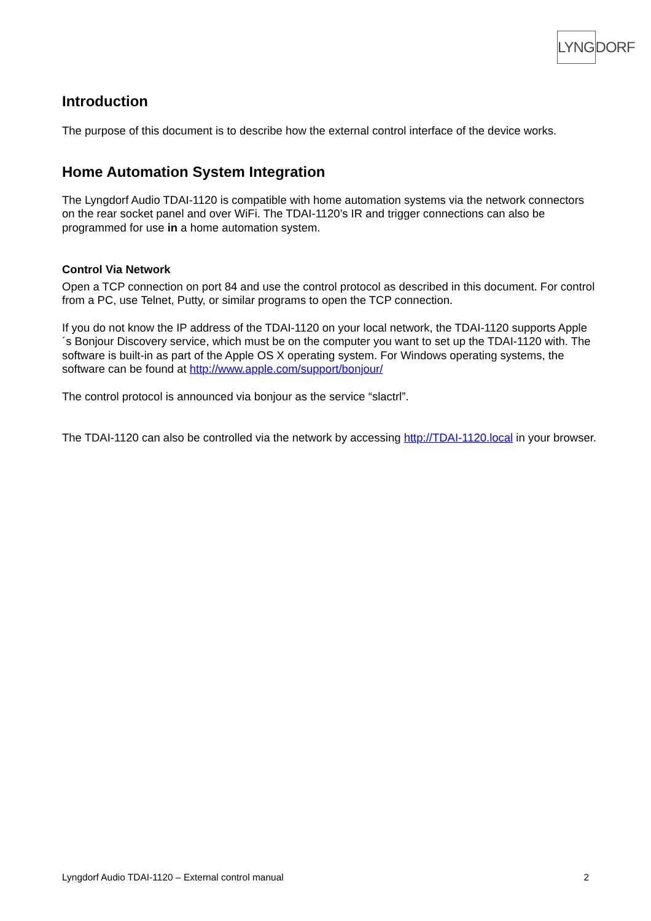LYNG DORF
Introduction
The purpose of this document is to describe how the external control interface of the device works.
Home Automation System Integration
The Lyngdorf Audio TDAI-1120 is compatible with home automation systems via the network connectors on the rear socket panel and over WiFi. The TDAI-1120’s IR and trigger connections can also be programmed for use in a home automation system.
Control Via Network
Open a TCP connection on port 84 and use the control protocol as described in this document. For control from a PC, use Telnet, Putty, or similar programs to open the TCP connection.
If you do not know the IP address of the TDAI-1120 on your local network, the TDAI-1120 supports Apple´s Bonjour Discovery service, which must be on the computer you want to set up the TDAI-1120 with. The software is built-in as part of the Apple OS X operating system. For Windows operating systems, the software can be found at http://www.apple.com/support/bonjour/
The control protocol is announced via bonjour as the service “slactrl”.
The TDAI-1120 can also be controlled via the network by accessing http://TDAI-1120.local in your browser.
Lyngdorf Audio TDAI-1120 – External control manual 2